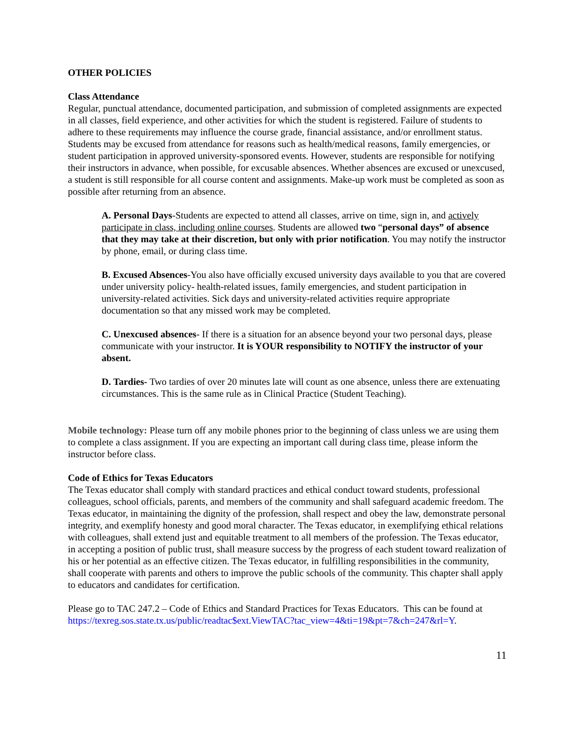OTHER POLICIES
Class Attendance
Regular, punctual attendance, documented participation, and submission of completed assignments are expected in all classes, field experience, and other activities for which the student is registered. Failure of students to adhere to these requirements may influence the course grade, financial assistance, and/or enrollment status. Students may be excused from attendance for reasons such as health/medical reasons, family emergencies, or student participation in approved university-sponsored events. However, students are responsible for notifying their instructors in advance, when possible, for excusable absences. Whether absences are excused or unexcused, a student is still responsible for all course content and assignments. Make-up work must be completed as soon as possible after returning from an absence.
A. Personal Days-Students are expected to attend all classes, arrive on time, sign in, and actively participate in class, including online courses. Students are allowed two “personal days” of absence that they may take at their discretion, but only with prior notification. You may notify the instructor by phone, email, or during class time.
B. Excused Absences-You also have officially excused university days available to you that are covered under university policy- health-related issues, family emergencies, and student participation in university-related activities. Sick days and university-related activities require appropriate documentation so that any missed work may be completed.
C. Unexcused absences- If there is a situation for an absence beyond your two personal days, please communicate with your instructor. It is YOUR responsibility to NOTIFY the instructor of your absent.
D. Tardies- Two tardies of over 20 minutes late will count as one absence, unless there are extenuating circumstances. This is the same rule as in Clinical Practice (Student Teaching).
Mobile technology: Please turn off any mobile phones prior to the beginning of class unless we are using them to complete a class assignment. If you are expecting an important call during class time, please inform the instructor before class.
Code of Ethics for Texas Educators
The Texas educator shall comply with standard practices and ethical conduct toward students, professional colleagues, school officials, parents, and members of the community and shall safeguard academic freedom. The Texas educator, in maintaining the dignity of the profession, shall respect and obey the law, demonstrate personal integrity, and exemplify honesty and good moral character. The Texas educator, in exemplifying ethical relations with colleagues, shall extend just and equitable treatment to all members of the profession. The Texas educator, in accepting a position of public trust, shall measure success by the progress of each student toward realization of his or her potential as an effective citizen. The Texas educator, in fulfilling responsibilities in the community, shall cooperate with parents and others to improve the public schools of the community. This chapter shall apply to educators and candidates for certification.
Please go to TAC 247.2 – Code of Ethics and Standard Practices for Texas Educators. This can be found at https://texreg.sos.state.tx.us/public/readtac$ext.ViewTAC?tac_view=4&ti=19&pt=7&ch=247&rl=Y.
11